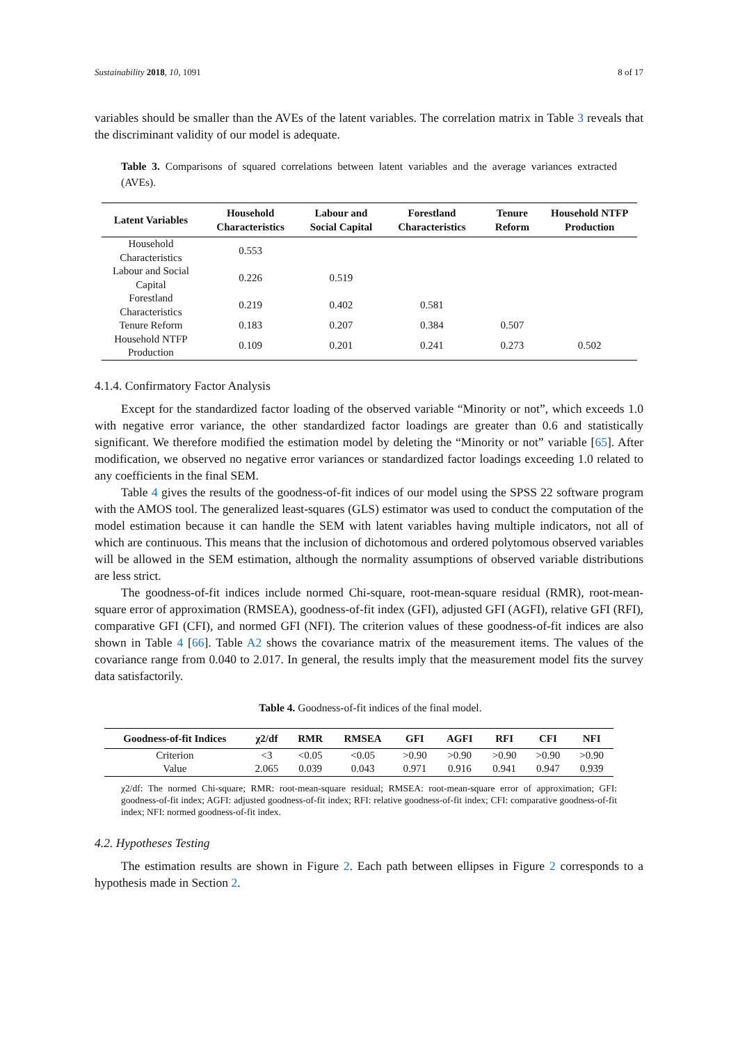Sustainability 2018, 10, 1091 8 of 17
variables should be smaller than the AVEs of the latent variables. The correlation matrix in Table 3 reveals that the discriminant validity of our model is adequate.
Table 3. Comparisons of squared correlations between latent variables and the average variances extracted (AVEs).
| Latent Variables | Household Characteristics | Labour and Social Capital | Forestland Characteristics | Tenure Reform | Household NTFP Production |
| --- | --- | --- | --- | --- | --- |
| Household Characteristics | 0.553 | | | | |
| Labour and Social Capital | 0.226 | 0.519 | | | |
| Forestland Characteristics | 0.219 | 0.402 | 0.581 | | |
| Tenure Reform | 0.183 | 0.207 | 0.384 | 0.507 | |
| Household NTFP Production | 0.109 | 0.201 | 0.241 | 0.273 | 0.502 |
4.1.4. Confirmatory Factor Analysis
Except for the standardized factor loading of the observed variable “Minority or not”, which exceeds 1.0 with negative error variance, the other standardized factor loadings are greater than 0.6 and statistically significant. We therefore modified the estimation model by deleting the “Minority or not” variable [65]. After modification, we observed no negative error variances or standardized factor loadings exceeding 1.0 related to any coefficients in the final SEM.
Table 4 gives the results of the goodness-of-fit indices of our model using the SPSS 22 software program with the AMOS tool. The generalized least-squares (GLS) estimator was used to conduct the computation of the model estimation because it can handle the SEM with latent variables having multiple indicators, not all of which are continuous. This means that the inclusion of dichotomous and ordered polytomous observed variables will be allowed in the SEM estimation, although the normality assumptions of observed variable distributions are less strict.
The goodness-of-fit indices include normed Chi-square, root-mean-square residual (RMR), root-mean-square error of approximation (RMSEA), goodness-of-fit index (GFI), adjusted GFI (AGFI), relative GFI (RFI), comparative GFI (CFI), and normed GFI (NFI). The criterion values of these goodness-of-fit indices are also shown in Table 4 [66]. Table A2 shows the covariance matrix of the measurement items. The values of the covariance range from 0.040 to 2.017. In general, the results imply that the measurement model fits the survey data satisfactorily.
Table 4. Goodness-of-fit indices of the final model.
| Goodness-of-fit Indices | χ2/df | RMR | RMSEA | GFI | AGFI | RFI | CFI | NFI |
| --- | --- | --- | --- | --- | --- | --- | --- | --- |
| Criterion | <3 | <0.05 | <0.05 | >0.90 | >0.90 | >0.90 | >0.90 | >0.90 |
| Value | 2.065 | 0.039 | 0.043 | 0.971 | 0.916 | 0.941 | 0.947 | 0.939 |
χ2/df: The normed Chi-square; RMR: root-mean-square residual; RMSEA: root-mean-square error of approximation; GFI: goodness-of-fit index; AGFI: adjusted goodness-of-fit index; RFI: relative goodness-of-fit index; CFI: comparative goodness-of-fit index; NFI: normed goodness-of-fit index.
4.2. Hypotheses Testing
The estimation results are shown in Figure 2. Each path between ellipses in Figure 2 corresponds to a hypothesis made in Section 2.